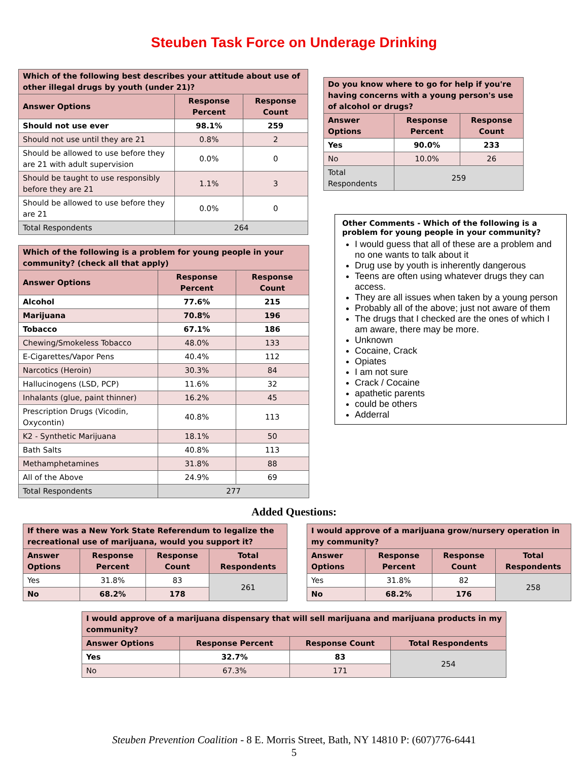Steuben Task Force on Underage Drinking
| Which of the following best describes your attitude about use of other illegal drugs by youth (under 21)? | | |
| --- | --- | --- |
| Answer Options | Response Percent | Response Count |
| Should not use ever | 98.1% | 259 |
| Should not use until they are 21 | 0.8% | 2 |
| Should be allowed to use before they are 21 with adult supervision | 0.0% | 0 |
| Should be taught to use responsibly before they are 21 | 1.1% | 3 |
| Should be allowed to use before they are 21 | 0.0% | 0 |
| Total Respondents | 264 | |
| Which of the following is a problem for young people in your community? (check all that apply) | | |
| --- | --- | --- |
| Answer Options | Response Percent | Response Count |
| Alcohol | 77.6% | 215 |
| Marijuana | 70.8% | 196 |
| Tobacco | 67.1% | 186 |
| Chewing/Smokeless Tobacco | 48.0% | 133 |
| E-Cigarettes/Vapor Pens | 40.4% | 112 |
| Narcotics (Heroin) | 30.3% | 84 |
| Hallucinogens (LSD, PCP) | 11.6% | 32 |
| Inhalants (glue, paint thinner) | 16.2% | 45 |
| Prescription Drugs (Vicodin, Oxycontin) | 40.8% | 113 |
| K2 - Synthetic Marijuana | 18.1% | 50 |
| Bath Salts | 40.8% | 113 |
| Methamphetamines | 31.8% | 88 |
| All of the Above | 24.9% | 69 |
| Total Respondents | 277 | |
| Do you know where to go for help if you're having concerns with a young person's use of alcohol or drugs? | | |
| --- | --- | --- |
| Answer Options | Response Percent | Response Count |
| Yes | 90.0% | 233 |
| No | 10.0% | 26 |
| Total Respondents | 259 | |
Other Comments - Which of the following is a problem for young people in your community?
I would guess that all of these are a problem and no one wants to talk about it
Drug use by youth is inherently dangerous
Teens are often using whatever drugs they can access.
They are all issues when taken by a young person
Probably all of the above; just not aware of them
The drugs that I checked are the ones of which I am aware, there may be more.
Unknown
Cocaine, Crack
Opiates
I am not sure
Crack / Cocaine
apathetic parents
could be others
Adderral
Added Questions:
| If there was a New York State Referendum to legalize the recreational use of marijuana, would you support it? | | | |
| --- | --- | --- | --- |
| Answer Options | Response Percent | Response Count | Total Respondents |
| Yes | 31.8% | 83 | 261 |
| No | 68.2% | 178 | |
| I would approve of a marijuana grow/nursery operation in my community? | | | |
| --- | --- | --- | --- |
| Answer Options | Response Percent | Response Count | Total Respondents |
| Yes | 31.8% | 82 | 258 |
| No | 68.2% | 176 | |
| I would approve of a marijuana dispensary that will sell marijuana and marijuana products in my community? | | | |
| --- | --- | --- | --- |
| Answer Options | Response Percent | Response Count | Total Respondents |
| Yes | 32.7% | 83 | 254 |
| No | 67.3% | 171 | |
Steuben Prevention Coalition - 8 E. Morris Street, Bath, NY 14810 P: (607)776-6441
5